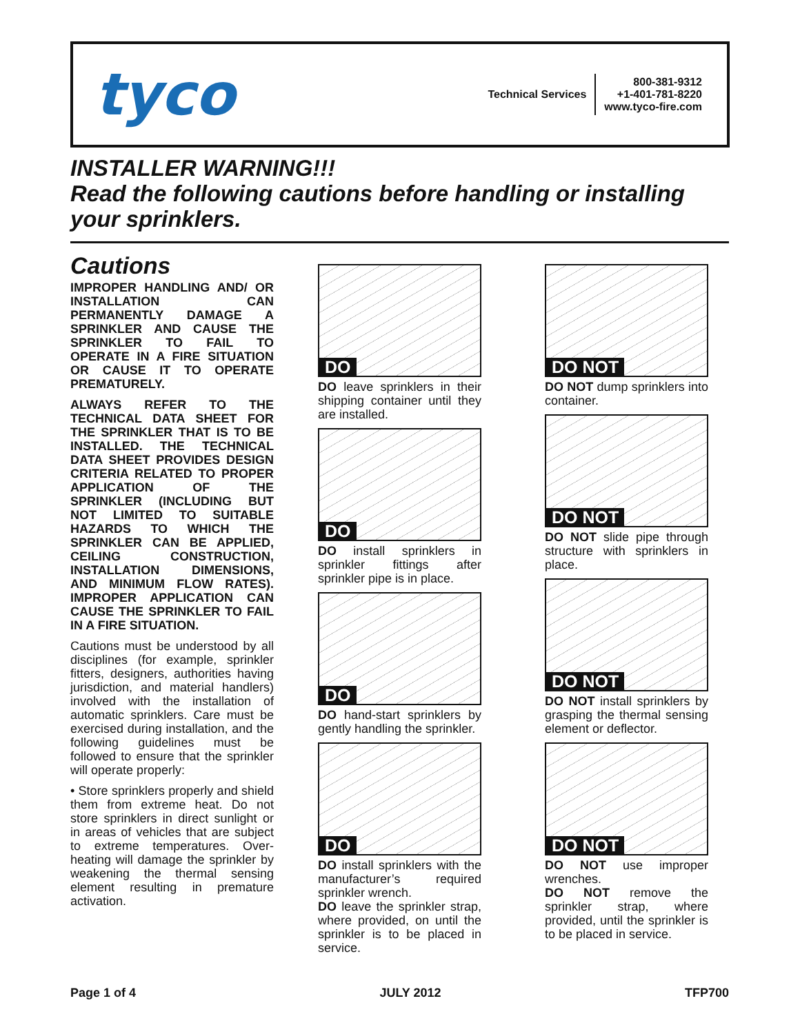tyco
Technical Services
800-381-9312
+1-401-781-8220
www.tyco-fire.com
INSTALLER WARNING!!!
Read the following cautions before handling or installing your sprinklers.
Cautions
IMPROPER HANDLING AND/ OR INSTALLATION CAN PERMANENTLY DAMAGE A SPRINKLER AND CAUSE THE SPRINKLER TO FAIL TO OPERATE IN A FIRE SITUATION OR CAUSE IT TO OPERATE PREMATURELY.
ALWAYS REFER TO THE TECHNICAL DATA SHEET FOR THE SPRINKLER THAT IS TO BE INSTALLED. THE TECHNICAL DATA SHEET PROVIDES DESIGN CRITERIA RELATED TO PROPER APPLICATION OF THE SPRINKLER (INCLUDING BUT NOT LIMITED TO SUITABLE HAZARDS TO WHICH THE SPRINKLER CAN BE APPLIED, CEILING CONSTRUCTION, INSTALLATION DIMENSIONS, AND MINIMUM FLOW RATES). IMPROPER APPLICATION CAN CAUSE THE SPRINKLER TO FAIL IN A FIRE SITUATION.
Cautions must be understood by all disciplines (for example, sprinkler fitters, designers, authorities having jurisdiction, and material handlers) involved with the installation of automatic sprinklers. Care must be exercised during installation, and the following guidelines must be followed to ensure that the sprinkler will operate properly:
• Store sprinklers properly and shield them from extreme heat. Do not store sprinklers in direct sunlight or in areas of vehicles that are subject to extreme temperatures. Over-heating will damage the sprinkler by weakening the thermal sensing element resulting in premature activation.
DO
DO leave sprinklers in their shipping container until they are installed.
DO
DO install sprinklers in sprinkler fittings after sprinkler pipe is in place.
DO
DO hand-start sprinklers by gently handling the sprinkler.
DO
DO install sprinklers with the manufacturer’s required sprinkler wrench.
DO leave the sprinkler strap, where provided, on until the sprinkler is to be placed in service.
DO NOT
DO NOT dump sprinklers into container.
DO NOT
DO NOT slide pipe through structure with sprinklers in place.
DO NOT
DO NOT install sprinklers by grasping the thermal sensing element or deflector.
DO NOT
DO NOT use improper wrenches.
DO NOT remove the sprinkler strap, where provided, until the sprinkler is to be placed in service.
Page 1 of 4 JULY 2012 TFP700